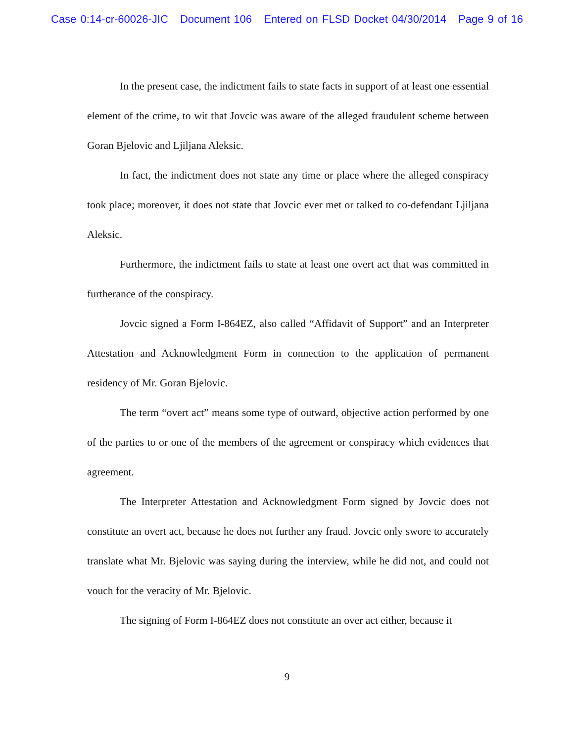Case 0:14-cr-60026-JIC Document 106 Entered on FLSD Docket 04/30/2014 Page 9 of 16
In the present case, the indictment fails to state facts in support of at least one essential element of the crime, to wit that Jovcic was aware of the alleged fraudulent scheme between Goran Bjelovic and Ljiljana Aleksic.
In fact, the indictment does not state any time or place where the alleged conspiracy took place; moreover, it does not state that Jovcic ever met or talked to co-defendant Ljiljana Aleksic.
Furthermore, the indictment fails to state at least one overt act that was committed in furtherance of the conspiracy.
Jovcic signed a Form I-864EZ, also called “Affidavit of Support” and an Interpreter Attestation and Acknowledgment Form in connection to the application of permanent residency of Mr. Goran Bjelovic.
The term “overt act” means some type of outward, objective action performed by one of the parties to or one of the members of the agreement or conspiracy which evidences that agreement.
The Interpreter Attestation and Acknowledgment Form signed by Jovcic does not constitute an overt act, because he does not further any fraud. Jovcic only swore to accurately translate what Mr. Bjelovic was saying during the interview, while he did not, and could not vouch for the veracity of Mr. Bjelovic.
The signing of Form I-864EZ does not constitute an over act either, because it
9